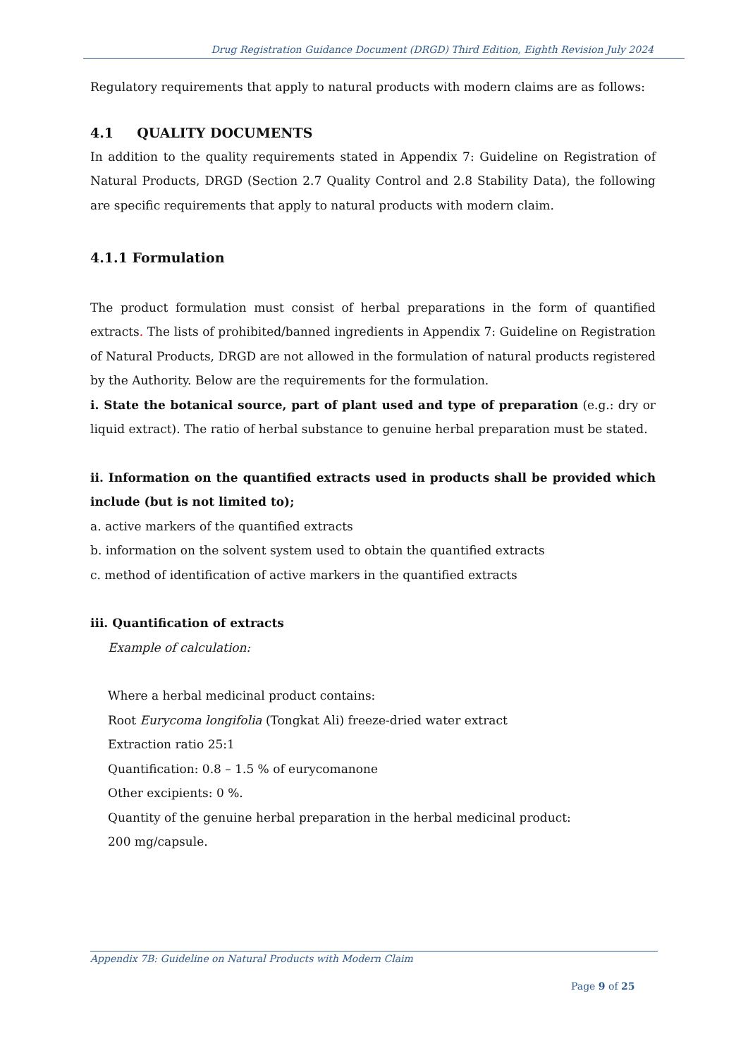Drug Registration Guidance Document (DRGD) Third Edition, Eighth Revision July 2024
Regulatory requirements that apply to natural products with modern claims are as follows:
4.1 QUALITY DOCUMENTS
In addition to the quality requirements stated in Appendix 7: Guideline on Registration of Natural Products, DRGD (Section 2.7 Quality Control and 2.8 Stability Data), the following are specific requirements that apply to natural products with modern claim.
4.1.1 Formulation
The product formulation must consist of herbal preparations in the form of quantified extracts. The lists of prohibited/banned ingredients in Appendix 7: Guideline on Registration of Natural Products, DRGD are not allowed in the formulation of natural products registered by the Authority. Below are the requirements for the formulation.
i. State the botanical source, part of plant used and type of preparation (e.g.: dry or liquid extract). The ratio of herbal substance to genuine herbal preparation must be stated.
ii. Information on the quantified extracts used in products shall be provided which include (but is not limited to);
a. active markers of the quantified extracts
b. information on the solvent system used to obtain the quantified extracts
c. method of identification of active markers in the quantified extracts
iii. Quantification of extracts
Example of calculation:
Where a herbal medicinal product contains:
Root Eurycoma longifolia (Tongkat Ali) freeze-dried water extract
Extraction ratio 25:1
Quantification: 0.8 – 1.5 % of eurycomanone
Other excipients: 0 %.
Quantity of the genuine herbal preparation in the herbal medicinal product:
200 mg/capsule.
Appendix 7B: Guideline on Natural Products with Modern Claim
Page 9 of 25